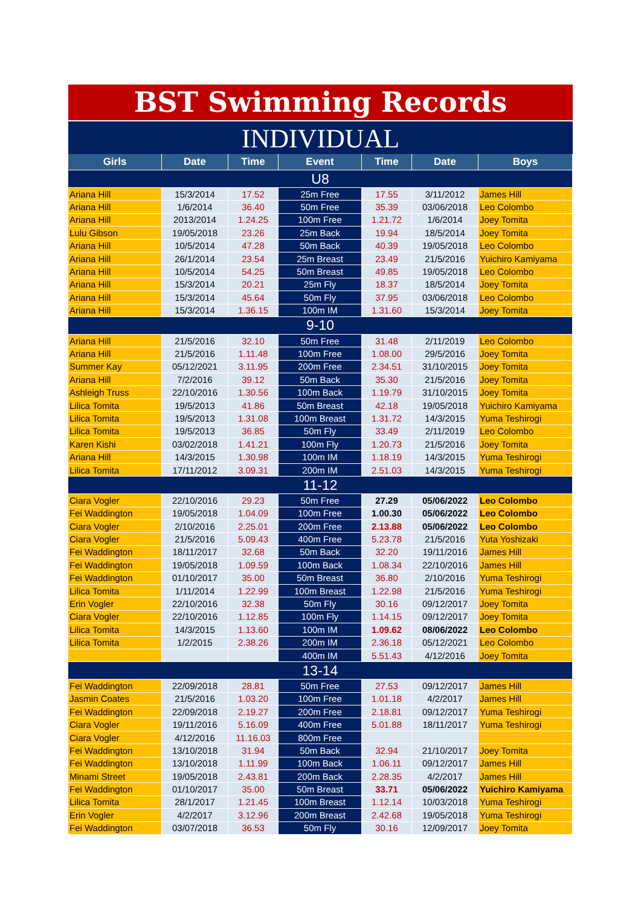BST Swimming Records
INDIVIDUAL
| Girls | Date | Time | Event | Time | Date | Boys |
| --- | --- | --- | --- | --- | --- | --- |
| U8 | | | | | | |
| Ariana Hill | 15/3/2014 | 17.52 | 25m Free | 17.55 | 3/11/2012 | James Hill |
| Ariana Hill | 1/6/2014 | 36.40 | 50m Free | 35.39 | 03/06/2018 | Leo Colombo |
| Ariana Hill | 2013/2014 | 1.24.25 | 100m Free | 1.21.72 | 1/6/2014 | Joey Tomita |
| Lulu Gibson | 19/05/2018 | 23.26 | 25m Back | 19.94 | 18/5/2014 | Joey Tomita |
| Ariana Hill | 10/5/2014 | 47.28 | 50m Back | 40.39 | 19/05/2018 | Leo Colombo |
| Ariana Hill | 26/1/2014 | 23.54 | 25m Breast | 23.49 | 21/5/2016 | Yuichiro Kamiyama |
| Ariana Hill | 10/5/2014 | 54.25 | 50m Breast | 49.85 | 19/05/2018 | Leo Colombo |
| Ariana Hill | 15/3/2014 | 20.21 | 25m Fly | 18.37 | 18/5/2014 | Joey Tomita |
| Ariana Hill | 15/3/2014 | 45.64 | 50m Fly | 37.95 | 03/06/2018 | Leo Colombo |
| Ariana Hill | 15/3/2014 | 1.36.15 | 100m IM | 1.31.60 | 15/3/2014 | Joey Tomita |
| 9-10 | | | | | | |
| Ariana Hill | 21/5/2016 | 32.10 | 50m Free | 31.48 | 2/11/2019 | Leo Colombo |
| Ariana Hill | 21/5/2016 | 1.11.48 | 100m Free | 1.08.00 | 29/5/2016 | Joey Tomita |
| Summer Kay | 05/12/2021 | 3.11.95 | 200m Free | 2.34.51 | 31/10/2015 | Joey Tomita |
| Ariana Hill | 7/2/2016 | 39.12 | 50m Back | 35.30 | 21/5/2016 | Joey Tomita |
| Ashleigh Truss | 22/10/2016 | 1.30.56 | 100m Back | 1.19.79 | 31/10/2015 | Joey Tomita |
| Lilica Tomita | 19/5/2013 | 41.86 | 50m Breast | 42.18 | 19/05/2018 | Yuichiro Kamiyama |
| Lilica Tomita | 19/5/2013 | 1.31.08 | 100m Breast | 1.31.72 | 14/3/2015 | Yuma Teshirogi |
| Lilica Tomita | 19/5/2013 | 36.85 | 50m Fly | 33.49 | 2/11/2019 | Leo Colombo |
| Karen Kishi | 03/02/2018 | 1.41.21 | 100m Fly | 1.20.73 | 21/5/2016 | Joey Tomita |
| Ariana Hill | 14/3/2015 | 1.30.98 | 100m IM | 1.18.19 | 14/3/2015 | Yuma Teshirogi |
| Lilica Tomita | 17/11/2012 | 3.09.31 | 200m IM | 2.51.03 | 14/3/2015 | Yuma Teshirogi |
| 11-12 | | | | | | |
| Ciara Vogler | 22/10/2016 | 29.23 | 50m Free | 27.29 | 05/06/2022 | Leo Colombo |
| Fei Waddington | 19/05/2018 | 1.04.09 | 100m Free | 1.00.30 | 05/06/2022 | Leo Colombo |
| Ciara Vogler | 2/10/2016 | 2.25.01 | 200m Free | 2.13.88 | 05/06/2022 | Leo Colombo |
| Ciara Vogler | 21/5/2016 | 5.09.43 | 400m Free | 5.23.78 | 21/5/2016 | Yuta Yoshizaki |
| Fei Waddington | 18/11/2017 | 32.68 | 50m Back | 32.20 | 19/11/2016 | James Hill |
| Fei Waddington | 19/05/2018 | 1.09.59 | 100m Back | 1.08.34 | 22/10/2016 | James Hill |
| Fei Waddington | 01/10/2017 | 35.00 | 50m Breast | 36.80 | 2/10/2016 | Yuma Teshirogi |
| Lilica Tomita | 1/11/2014 | 1.22.99 | 100m Breast | 1.22.98 | 21/5/2016 | Yuma Teshirogi |
| Erin Vogler | 22/10/2016 | 32.38 | 50m Fly | 30.16 | 09/12/2017 | Joey Tomita |
| Ciara Vogler | 22/10/2016 | 1.12.85 | 100m Fly | 1.14.15 | 09/12/2017 | Joey Tomita |
| Lilica Tomita | 14/3/2015 | 1.13.60 | 100m IM | 1.09.62 | 08/06/2022 | Leo Colombo |
| Lilica Tomita | 1/2/2015 | 2.38.26 | 200m IM | 2.36.18 | 05/12/2021 | Leo Colombo |
| | | | 400m IM | 5.51.43 | 4/12/2016 | Joey Tomita |
| 13-14 | | | | | | |
| Fei Waddington | 22/09/2018 | 28.81 | 50m Free | 27.53 | 09/12/2017 | James Hill |
| Jasmin Coates | 21/5/2016 | 1.03.20 | 100m Free | 1.01.18 | 4/2/2017 | James Hill |
| Fei Waddington | 22/09/2018 | 2.19.27 | 200m Free | 2.18.81 | 09/12/2017 | Yuma Teshirogi |
| Ciara Vogler | 19/11/2016 | 5.16.09 | 400m Free | 5.01.88 | 18/11/2017 | Yuma Teshirogi |
| Ciara Vogler | 4/12/2016 | 11.16.03 | 800m Free | | | |
| Fei Waddington | 13/10/2018 | 31.94 | 50m Back | 32.94 | 21/10/2017 | Joey Tomita |
| Fei Waddington | 13/10/2018 | 1.11.99 | 100m Back | 1.06.11 | 09/12/2017 | James Hill |
| Minami Street | 19/05/2018 | 2.43.81 | 200m Back | 2.28.35 | 4/2/2017 | James Hill |
| Fei Waddington | 01/10/2017 | 35.00 | 50m Breast | 33.71 | 05/06/2022 | Yuichiro Kamiyama |
| Lilica Tomita | 28/1/2017 | 1.21.45 | 100m Breast | 1.12.14 | 10/03/2018 | Yuma Teshirogi |
| Erin Vogler | 4/2/2017 | 3.12.96 | 200m Breast | 2.42.68 | 19/05/2018 | Yuma Teshirogi |
| Fei Waddington | 03/07/2018 | 36.53 | 50m Fly | 30.16 | 12/09/2017 | Joey Tomita |